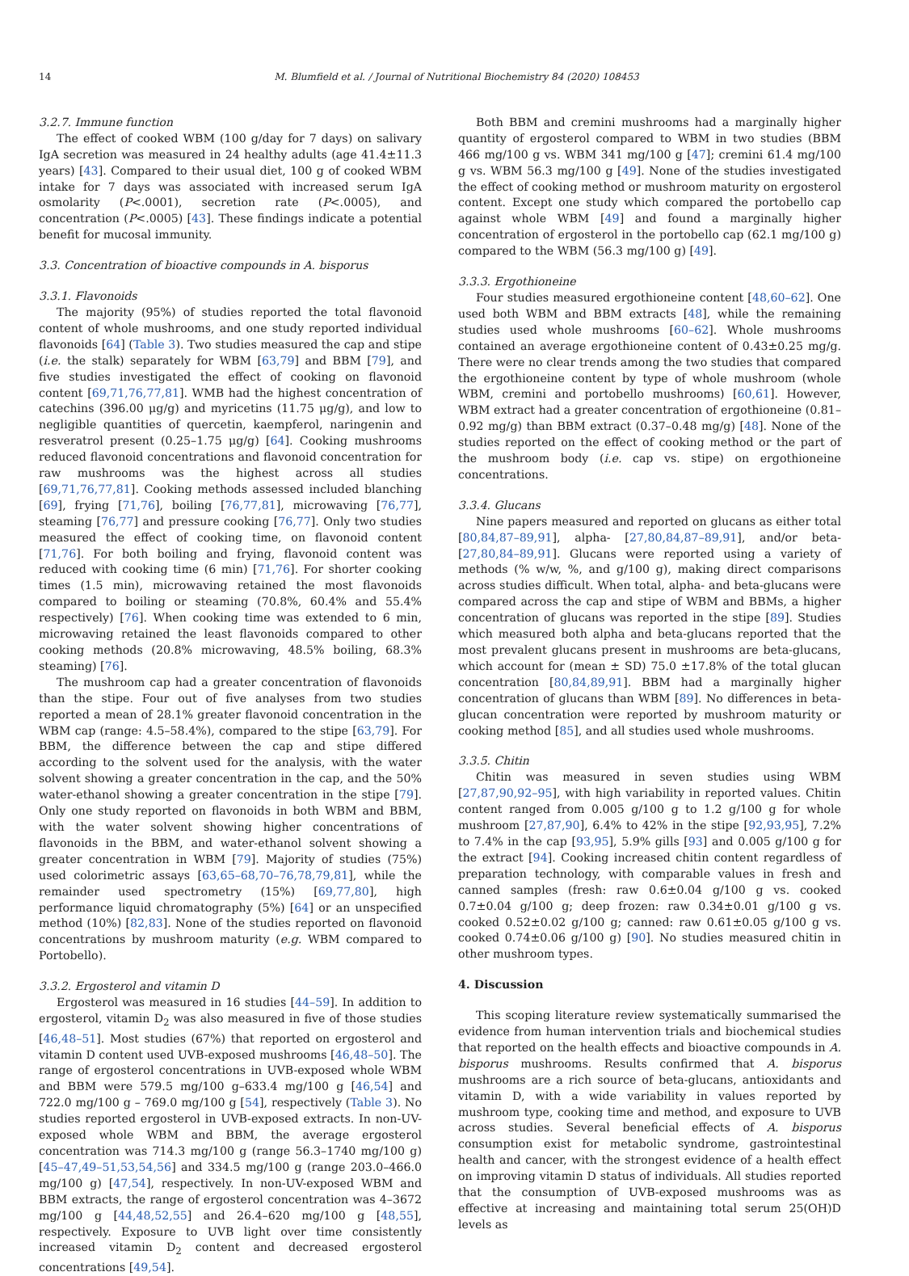14 M. Blumfield et al. / Journal of Nutritional Biochemistry 84 (2020) 108453
3.2.7. Immune function
The effect of cooked WBM (100 g/day for 7 days) on salivary IgA secretion was measured in 24 healthy adults (age 41.4±11.3 years) [43]. Compared to their usual diet, 100 g of cooked WBM intake for 7 days was associated with increased serum IgA osmolarity (P<.0001), secretion rate (P<.0005), and concentration (P<.0005) [43]. These findings indicate a potential benefit for mucosal immunity.
3.3. Concentration of bioactive compounds in A. bisporus
3.3.1. Flavonoids
The majority (95%) of studies reported the total flavonoid content of whole mushrooms, and one study reported individual flavonoids [64] (Table 3). Two studies measured the cap and stipe (i.e. the stalk) separately for WBM [63,79] and BBM [79], and five studies investigated the effect of cooking on flavonoid content [69,71,76,77,81]. WMB had the highest concentration of catechins (396.00 μg/g) and myricetins (11.75 μg/g), and low to negligible quantities of quercetin, kaempferol, naringenin and resveratrol present (0.25–1.75 μg/g) [64]. Cooking mushrooms reduced flavonoid concentrations and flavonoid concentration for raw mushrooms was the highest across all studies [69,71,76,77,81]. Cooking methods assessed included blanching [69], frying [71,76], boiling [76,77,81], microwaving [76,77], steaming [76,77] and pressure cooking [76,77]. Only two studies measured the effect of cooking time, on flavonoid content [71,76]. For both boiling and frying, flavonoid content was reduced with cooking time (6 min) [71,76]. For shorter cooking times (1.5 min), microwaving retained the most flavonoids compared to boiling or steaming (70.8%, 60.4% and 55.4% respectively) [76]. When cooking time was extended to 6 min, microwaving retained the least flavonoids compared to other cooking methods (20.8% microwaving, 48.5% boiling, 68.3% steaming) [76].
The mushroom cap had a greater concentration of flavonoids than the stipe. Four out of five analyses from two studies reported a mean of 28.1% greater flavonoid concentration in the WBM cap (range: 4.5–58.4%), compared to the stipe [63,79]. For BBM, the difference between the cap and stipe differed according to the solvent used for the analysis, with the water solvent showing a greater concentration in the cap, and the 50% water-ethanol showing a greater concentration in the stipe [79]. Only one study reported on flavonoids in both WBM and BBM, with the water solvent showing higher concentrations of flavonoids in the BBM, and water-ethanol solvent showing a greater concentration in WBM [79]. Majority of studies (75%) used colorimetric assays [63,65–68,70–76,78,79,81], while the remainder used spectrometry (15%) [69,77,80], high performance liquid chromatography (5%) [64] or an unspecified method (10%) [82,83]. None of the studies reported on flavonoid concentrations by mushroom maturity (e.g. WBM compared to Portobello).
3.3.2. Ergosterol and vitamin D
Ergosterol was measured in 16 studies [44–59]. In addition to ergosterol, vitamin D<sub>2</sub> was also measured in five of those studies [46,48–51]. Most studies (67%) that reported on ergosterol and vitamin D content used UVB-exposed mushrooms [46,48–50]. The range of ergosterol concentrations in UVB-exposed whole WBM and BBM were 579.5 mg/100 g–633.4 mg/100 g [46,54] and 722.0 mg/100 g – 769.0 mg/100 g [54], respectively (Table 3). No studies reported ergosterol in UVB-exposed extracts. In non-UV-exposed whole WBM and BBM, the average ergosterol concentration was 714.3 mg/100 g (range 56.3–1740 mg/100 g) [45–47,49–51,53,54,56] and 334.5 mg/100 g (range 203.0–466.0 mg/100 g) [47,54], respectively. In non-UV-exposed WBM and BBM extracts, the range of ergosterol concentration was 4–3672 mg/100 g [44,48,52,55] and 26.4–620 mg/100 g [48,55], respectively. Exposure to UVB light over time consistently increased vitamin D<sub>2</sub> content and decreased ergosterol concentrations [49,54].
Both BBM and cremini mushrooms had a marginally higher quantity of ergosterol compared to WBM in two studies (BBM 466 mg/100 g vs. WBM 341 mg/100 g [47]; cremini 61.4 mg/100 g vs. WBM 56.3 mg/100 g [49]. None of the studies investigated the effect of cooking method or mushroom maturity on ergosterol content. Except one study which compared the portobello cap against whole WBM [49] and found a marginally higher concentration of ergosterol in the portobello cap (62.1 mg/100 g) compared to the WBM (56.3 mg/100 g) [49].
3.3.3. Ergothioneine
Four studies measured ergothioneine content [48,60–62]. One used both WBM and BBM extracts [48], while the remaining studies used whole mushrooms [60–62]. Whole mushrooms contained an average ergothioneine content of 0.43±0.25 mg/g. There were no clear trends among the two studies that compared the ergothioneine content by type of whole mushroom (whole WBM, cremini and portobello mushrooms) [60,61]. However, WBM extract had a greater concentration of ergothioneine (0.81–0.92 mg/g) than BBM extract (0.37–0.48 mg/g) [48]. None of the studies reported on the effect of cooking method or the part of the mushroom body (i.e. cap vs. stipe) on ergothioneine concentrations.
3.3.4. Glucans
Nine papers measured and reported on glucans as either total [80,84,87–89,91], alpha- [27,80,84,87–89,91], and/or beta- [27,80,84–89,91]. Glucans were reported using a variety of methods (% w/w, %, and g/100 g), making direct comparisons across studies difficult. When total, alpha- and beta-glucans were compared across the cap and stipe of WBM and BBMs, a higher concentration of glucans was reported in the stipe [89]. Studies which measured both alpha and beta-glucans reported that the most prevalent glucans present in mushrooms are beta-glucans, which account for (mean ± SD) 75.0 ±17.8% of the total glucan concentration [80,84,89,91]. BBM had a marginally higher concentration of glucans than WBM [89]. No differences in beta-glucan concentration were reported by mushroom maturity or cooking method [85], and all studies used whole mushrooms.
3.3.5. Chitin
Chitin was measured in seven studies using WBM [27,87,90,92–95], with high variability in reported values. Chitin content ranged from 0.005 g/100 g to 1.2 g/100 g for whole mushroom [27,87,90], 6.4% to 42% in the stipe [92,93,95], 7.2% to 7.4% in the cap [93,95], 5.9% gills [93] and 0.005 g/100 g for the extract [94]. Cooking increased chitin content regardless of preparation technology, with comparable values in fresh and canned samples (fresh: raw 0.6±0.04 g/100 g vs. cooked 0.7±0.04 g/100 g; deep frozen: raw 0.34±0.01 g/100 g vs. cooked 0.52±0.02 g/100 g; canned: raw 0.61±0.05 g/100 g vs. cooked 0.74±0.06 g/100 g) [90]. No studies measured chitin in other mushroom types.
4. Discussion
This scoping literature review systematically summarised the evidence from human intervention trials and biochemical studies that reported on the health effects and bioactive compounds in A. bisporus mushrooms. Results confirmed that A. bisporus mushrooms are a rich source of beta-glucans, antioxidants and vitamin D, with a wide variability in values reported by mushroom type, cooking time and method, and exposure to UVB across studies. Several beneficial effects of A. bisporus consumption exist for metabolic syndrome, gastrointestinal health and cancer, with the strongest evidence of a health effect on improving vitamin D status of individuals. All studies reported that the consumption of UVB-exposed mushrooms was as effective at increasing and maintaining total serum 25(OH)D levels as